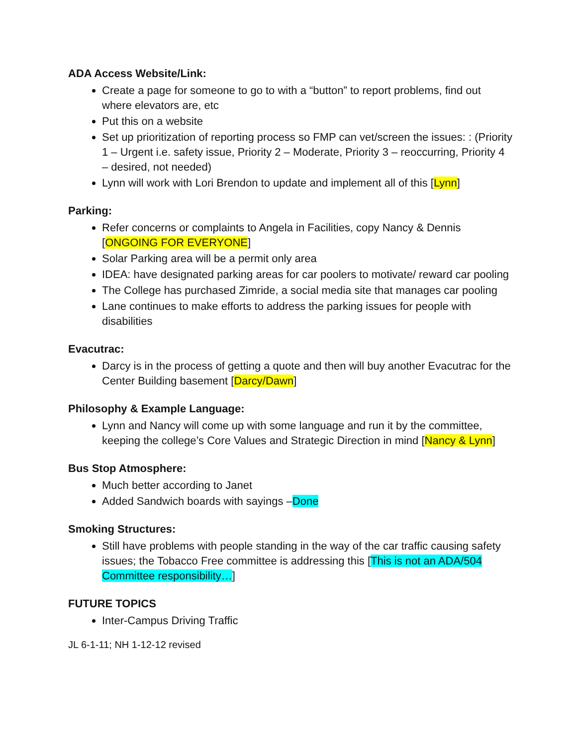ADA Access Website/Link:
Create a page for someone to go to with a “button” to report problems, find out where elevators are, etc
Put this on a website
Set up prioritization of reporting process so FMP can vet/screen the issues: : (Priority 1 – Urgent i.e. safety issue, Priority 2 – Moderate, Priority 3 – reoccurring, Priority 4 – desired, not needed)
Lynn will work with Lori Brendon to update and implement all of this [Lynn]
Parking:
Refer concerns or complaints to Angela in Facilities, copy Nancy & Dennis [ONGOING FOR EVERYONE]
Solar Parking area will be a permit only area
IDEA: have designated parking areas for car poolers to motivate/ reward car pooling
The College has purchased Zimride, a social media site that manages car pooling
Lane continues to make efforts to address the parking issues for people with disabilities
Evacutrac:
Darcy is in the process of getting a quote and then will buy another Evacutrac for the Center Building basement [Darcy/Dawn]
Philosophy & Example Language:
Lynn and Nancy will come up with some language and run it by the committee, keeping the college’s Core Values and Strategic Direction in mind [Nancy & Lynn]
Bus Stop Atmosphere:
Much better according to Janet
Added Sandwich boards with sayings –Done
Smoking Structures:
Still have problems with people standing in the way of the car traffic causing safety issues; the Tobacco Free committee is addressing this [This is not an ADA/504 Committee responsibility…]
FUTURE TOPICS
Inter-Campus Driving Traffic
JL 6-1-11; NH 1-12-12 revised